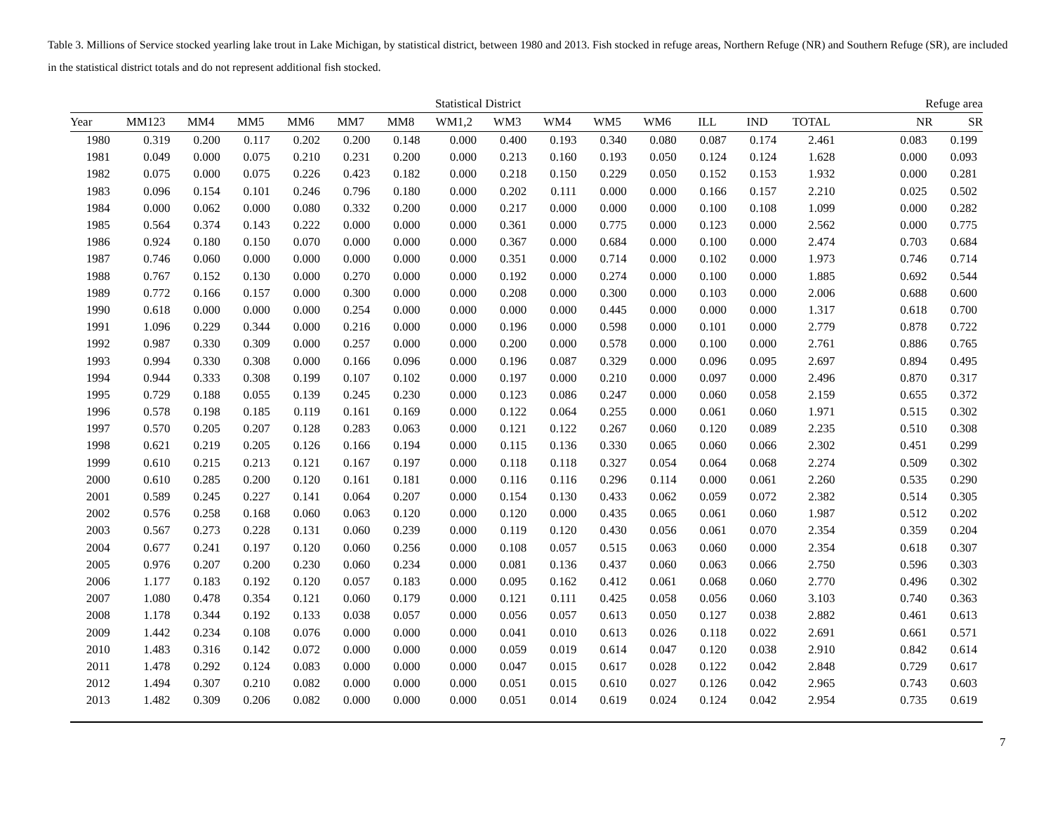Table 3. Millions of Service stocked yearling lake trout in Lake Michigan, by statistical district, between 1980 and 2013. Fish stocked in refuge areas, Northern Refuge (NR) and Southern Refuge (SR), are included in the statistical district totals and do not represent additional fish stocked.
| | Statistical District | | | | | | | | | | | | | | Refuge area | | |
| --- | --- | --- | --- | --- | --- | --- | --- | --- | --- | --- | --- | --- | --- | --- | --- | --- | --- |
| Year | MM123 | MM4 | MM5 | MM6 | MM7 | MM8 | WM1,2 | WM3 | WM4 | WM5 | WM6 | ILL | IND | TOTAL | | NR | SR |
| 1980 | 0.319 | 0.200 | 0.117 | 0.202 | 0.200 | 0.148 | 0.000 | 0.400 | 0.193 | 0.340 | 0.080 | 0.087 | 0.174 | 2.461 | | 0.083 | 0.199 |
| 1981 | 0.049 | 0.000 | 0.075 | 0.210 | 0.231 | 0.200 | 0.000 | 0.213 | 0.160 | 0.193 | 0.050 | 0.124 | 0.124 | 1.628 | | 0.000 | 0.093 |
| 1982 | 0.075 | 0.000 | 0.075 | 0.226 | 0.423 | 0.182 | 0.000 | 0.218 | 0.150 | 0.229 | 0.050 | 0.152 | 0.153 | 1.932 | | 0.000 | 0.281 |
| 1983 | 0.096 | 0.154 | 0.101 | 0.246 | 0.796 | 0.180 | 0.000 | 0.202 | 0.111 | 0.000 | 0.000 | 0.166 | 0.157 | 2.210 | | 0.025 | 0.502 |
| 1984 | 0.000 | 0.062 | 0.000 | 0.080 | 0.332 | 0.200 | 0.000 | 0.217 | 0.000 | 0.000 | 0.000 | 0.100 | 0.108 | 1.099 | | 0.000 | 0.282 |
| 1985 | 0.564 | 0.374 | 0.143 | 0.222 | 0.000 | 0.000 | 0.000 | 0.361 | 0.000 | 0.775 | 0.000 | 0.123 | 0.000 | 2.562 | | 0.000 | 0.775 |
| 1986 | 0.924 | 0.180 | 0.150 | 0.070 | 0.000 | 0.000 | 0.000 | 0.367 | 0.000 | 0.684 | 0.000 | 0.100 | 0.000 | 2.474 | | 0.703 | 0.684 |
| 1987 | 0.746 | 0.060 | 0.000 | 0.000 | 0.000 | 0.000 | 0.000 | 0.351 | 0.000 | 0.714 | 0.000 | 0.102 | 0.000 | 1.973 | | 0.746 | 0.714 |
| 1988 | 0.767 | 0.152 | 0.130 | 0.000 | 0.270 | 0.000 | 0.000 | 0.192 | 0.000 | 0.274 | 0.000 | 0.100 | 0.000 | 1.885 | | 0.692 | 0.544 |
| 1989 | 0.772 | 0.166 | 0.157 | 0.000 | 0.300 | 0.000 | 0.000 | 0.208 | 0.000 | 0.300 | 0.000 | 0.103 | 0.000 | 2.006 | | 0.688 | 0.600 |
| 1990 | 0.618 | 0.000 | 0.000 | 0.000 | 0.254 | 0.000 | 0.000 | 0.000 | 0.000 | 0.445 | 0.000 | 0.000 | 0.000 | 1.317 | | 0.618 | 0.700 |
| 1991 | 1.096 | 0.229 | 0.344 | 0.000 | 0.216 | 0.000 | 0.000 | 0.196 | 0.000 | 0.598 | 0.000 | 0.101 | 0.000 | 2.779 | | 0.878 | 0.722 |
| 1992 | 0.987 | 0.330 | 0.309 | 0.000 | 0.257 | 0.000 | 0.000 | 0.200 | 0.000 | 0.578 | 0.000 | 0.100 | 0.000 | 2.761 | | 0.886 | 0.765 |
| 1993 | 0.994 | 0.330 | 0.308 | 0.000 | 0.166 | 0.096 | 0.000 | 0.196 | 0.087 | 0.329 | 0.000 | 0.096 | 0.095 | 2.697 | | 0.894 | 0.495 |
| 1994 | 0.944 | 0.333 | 0.308 | 0.199 | 0.107 | 0.102 | 0.000 | 0.197 | 0.000 | 0.210 | 0.000 | 0.097 | 0.000 | 2.496 | | 0.870 | 0.317 |
| 1995 | 0.729 | 0.188 | 0.055 | 0.139 | 0.245 | 0.230 | 0.000 | 0.123 | 0.086 | 0.247 | 0.000 | 0.060 | 0.058 | 2.159 | | 0.655 | 0.372 |
| 1996 | 0.578 | 0.198 | 0.185 | 0.119 | 0.161 | 0.169 | 0.000 | 0.122 | 0.064 | 0.255 | 0.000 | 0.061 | 0.060 | 1.971 | | 0.515 | 0.302 |
| 1997 | 0.570 | 0.205 | 0.207 | 0.128 | 0.283 | 0.063 | 0.000 | 0.121 | 0.122 | 0.267 | 0.060 | 0.120 | 0.089 | 2.235 | | 0.510 | 0.308 |
| 1998 | 0.621 | 0.219 | 0.205 | 0.126 | 0.166 | 0.194 | 0.000 | 0.115 | 0.136 | 0.330 | 0.065 | 0.060 | 0.066 | 2.302 | | 0.451 | 0.299 |
| 1999 | 0.610 | 0.215 | 0.213 | 0.121 | 0.167 | 0.197 | 0.000 | 0.118 | 0.118 | 0.327 | 0.054 | 0.064 | 0.068 | 2.274 | | 0.509 | 0.302 |
| 2000 | 0.610 | 0.285 | 0.200 | 0.120 | 0.161 | 0.181 | 0.000 | 0.116 | 0.116 | 0.296 | 0.114 | 0.000 | 0.061 | 2.260 | | 0.535 | 0.290 |
| 2001 | 0.589 | 0.245 | 0.227 | 0.141 | 0.064 | 0.207 | 0.000 | 0.154 | 0.130 | 0.433 | 0.062 | 0.059 | 0.072 | 2.382 | | 0.514 | 0.305 |
| 2002 | 0.576 | 0.258 | 0.168 | 0.060 | 0.063 | 0.120 | 0.000 | 0.120 | 0.000 | 0.435 | 0.065 | 0.061 | 0.060 | 1.987 | | 0.512 | 0.202 |
| 2003 | 0.567 | 0.273 | 0.228 | 0.131 | 0.060 | 0.239 | 0.000 | 0.119 | 0.120 | 0.430 | 0.056 | 0.061 | 0.070 | 2.354 | | 0.359 | 0.204 |
| 2004 | 0.677 | 0.241 | 0.197 | 0.120 | 0.060 | 0.256 | 0.000 | 0.108 | 0.057 | 0.515 | 0.063 | 0.060 | 0.000 | 2.354 | | 0.618 | 0.307 |
| 2005 | 0.976 | 0.207 | 0.200 | 0.230 | 0.060 | 0.234 | 0.000 | 0.081 | 0.136 | 0.437 | 0.060 | 0.063 | 0.066 | 2.750 | | 0.596 | 0.303 |
| 2006 | 1.177 | 0.183 | 0.192 | 0.120 | 0.057 | 0.183 | 0.000 | 0.095 | 0.162 | 0.412 | 0.061 | 0.068 | 0.060 | 2.770 | | 0.496 | 0.302 |
| 2007 | 1.080 | 0.478 | 0.354 | 0.121 | 0.060 | 0.179 | 0.000 | 0.121 | 0.111 | 0.425 | 0.058 | 0.056 | 0.060 | 3.103 | | 0.740 | 0.363 |
| 2008 | 1.178 | 0.344 | 0.192 | 0.133 | 0.038 | 0.057 | 0.000 | 0.056 | 0.057 | 0.613 | 0.050 | 0.127 | 0.038 | 2.882 | | 0.461 | 0.613 |
| 2009 | 1.442 | 0.234 | 0.108 | 0.076 | 0.000 | 0.000 | 0.000 | 0.041 | 0.010 | 0.613 | 0.026 | 0.118 | 0.022 | 2.691 | | 0.661 | 0.571 |
| 2010 | 1.483 | 0.316 | 0.142 | 0.072 | 0.000 | 0.000 | 0.000 | 0.059 | 0.019 | 0.614 | 0.047 | 0.120 | 0.038 | 2.910 | | 0.842 | 0.614 |
| 2011 | 1.478 | 0.292 | 0.124 | 0.083 | 0.000 | 0.000 | 0.000 | 0.047 | 0.015 | 0.617 | 0.028 | 0.122 | 0.042 | 2.848 | | 0.729 | 0.617 |
| 2012 | 1.494 | 0.307 | 0.210 | 0.082 | 0.000 | 0.000 | 0.000 | 0.051 | 0.015 | 0.610 | 0.027 | 0.126 | 0.042 | 2.965 | | 0.743 | 0.603 |
| 2013 | 1.482 | 0.309 | 0.206 | 0.082 | 0.000 | 0.000 | 0.000 | 0.051 | 0.014 | 0.619 | 0.024 | 0.124 | 0.042 | 2.954 | | 0.735 | 0.619 |
7